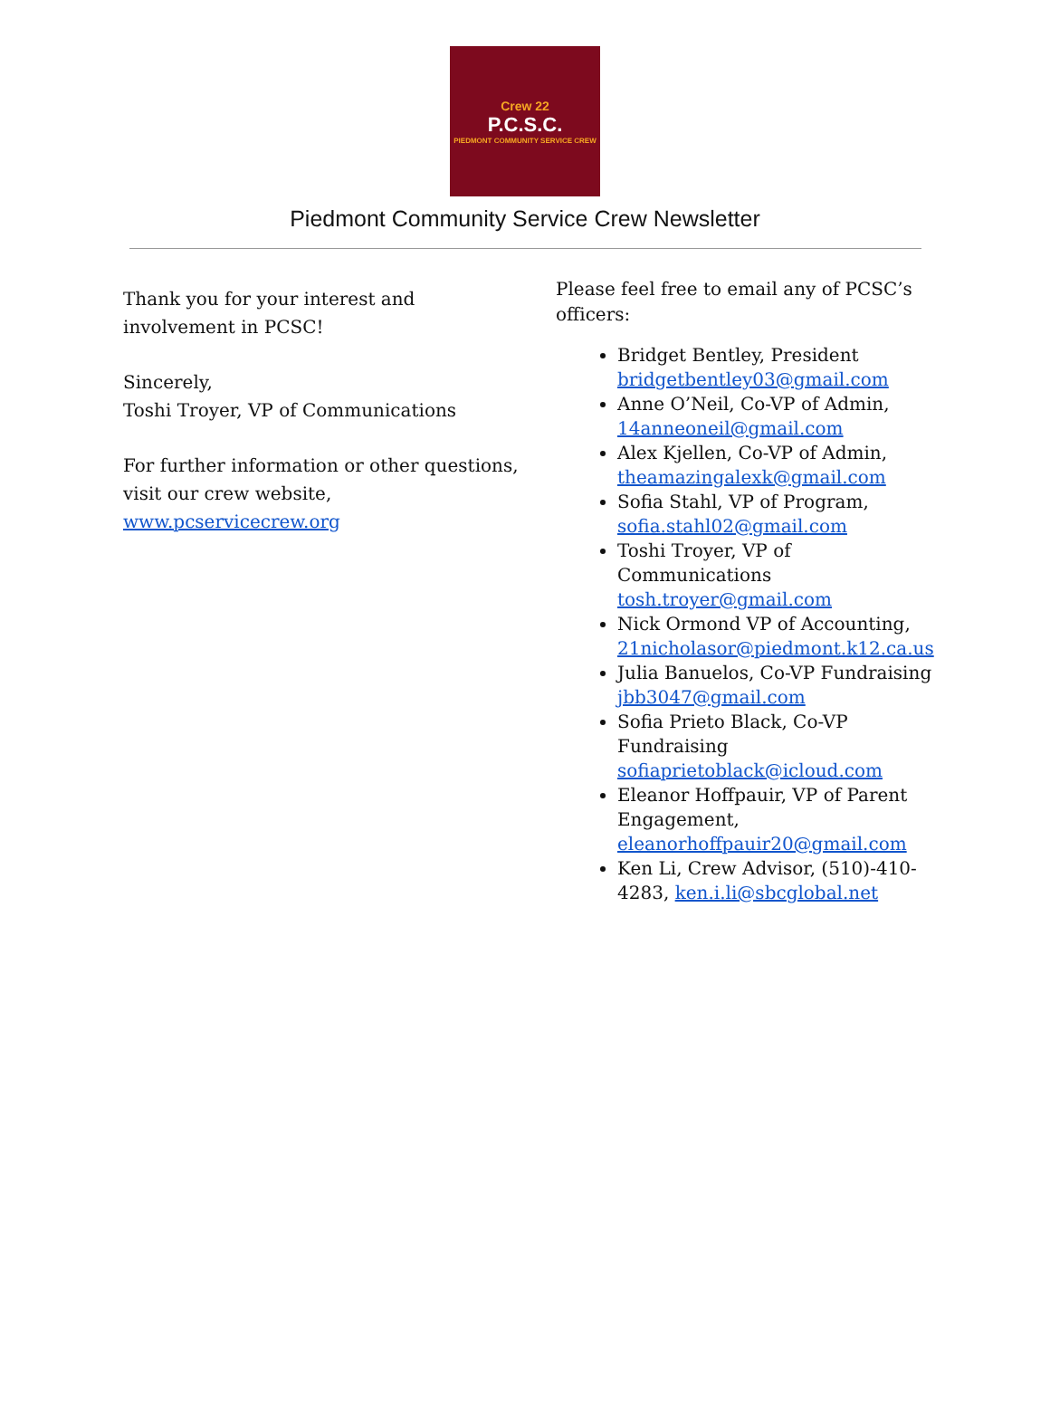Crew 22
P.C.S.C.
PIEDMONT COMMUNITY SERVICE CREW
Piedmont Community Service Crew Newsletter
Thank you for your interest and involvement in PCSC!
Sincerely,
Toshi Troyer, VP of Communications
For further information or other questions, visit our crew website, www.pcservicecrew.org
Please feel free to email any of PCSC’s officers:
Bridget Bentley, President bridgetbentley03@gmail.com
Anne O’Neil, Co-VP of Admin, 14anneoneil@gmail.com
Alex Kjellen, Co-VP of Admin, theamazingalexk@gmail.com
Sofia Stahl, VP of Program, sofia.stahl02@gmail.com
Toshi Troyer, VP of Communications tosh.troyer@gmail.com
Nick Ormond VP of Accounting, 21nicholasor@piedmont.k12.ca.us
Julia Banuelos, Co-VP Fundraising jbb3047@gmail.com
Sofia Prieto Black, Co-VP Fundraising sofiaprietoblack@icloud.com
Eleanor Hoffpauir, VP of Parent Engagement, eleanorhoffpauir20@gmail.com
Ken Li, Crew Advisor, (510)-410-4283, ken.i.li@sbcglobal.net